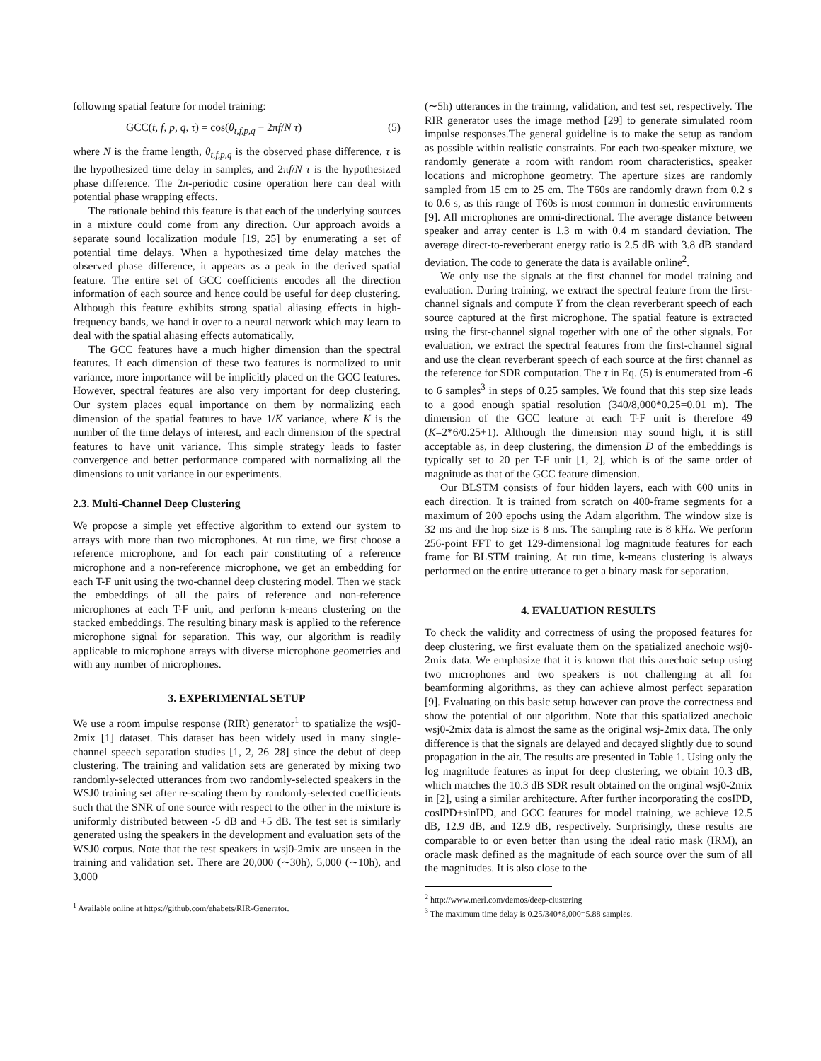following spatial feature for model training:
GCC(t, f, p, q, τ) = cos(θ<sub>t,f,p,q</sub> − 2πf/N τ) (5)
where N is the frame length, θ<sub>t,f,p,q</sub> is the observed phase difference, τ is the hypothesized time delay in samples, and 2πf/N τ is the hypothesized phase difference. The 2π-periodic cosine operation here can deal with potential phase wrapping effects.
The rationale behind this feature is that each of the underlying sources in a mixture could come from any direction. Our approach avoids a separate sound localization module [19, 25] by enumerating a set of potential time delays. When a hypothesized time delay matches the observed phase difference, it appears as a peak in the derived spatial feature. The entire set of GCC coefficients encodes all the direction information of each source and hence could be useful for deep clustering. Although this feature exhibits strong spatial aliasing effects in high-frequency bands, we hand it over to a neural network which may learn to deal with the spatial aliasing effects automatically.
The GCC features have a much higher dimension than the spectral features. If each dimension of these two features is normalized to unit variance, more importance will be implicitly placed on the GCC features. However, spectral features are also very important for deep clustering. Our system places equal importance on them by normalizing each dimension of the spatial features to have 1/K variance, where K is the number of the time delays of interest, and each dimension of the spectral features to have unit variance. This simple strategy leads to faster convergence and better performance compared with normalizing all the dimensions to unit variance in our experiments.
2.3. Multi-Channel Deep Clustering
We propose a simple yet effective algorithm to extend our system to arrays with more than two microphones. At run time, we first choose a reference microphone, and for each pair constituting of a reference microphone and a non-reference microphone, we get an embedding for each T-F unit using the two-channel deep clustering model. Then we stack the embeddings of all the pairs of reference and non-reference microphones at each T-F unit, and perform k-means clustering on the stacked embeddings. The resulting binary mask is applied to the reference microphone signal for separation. This way, our algorithm is readily applicable to microphone arrays with diverse microphone geometries and with any number of microphones.
3. EXPERIMENTAL SETUP
We use a room impulse response (RIR) generator<sup>1</sup> to spatialize the wsj0-2mix [1] dataset. This dataset has been widely used in many single-channel speech separation studies [1, 2, 26–28] since the debut of deep clustering. The training and validation sets are generated by mixing two randomly-selected utterances from two randomly-selected speakers in the WSJ0 training set after re-scaling them by randomly-selected coefficients such that the SNR of one source with respect to the other in the mixture is uniformly distributed between -5 dB and +5 dB. The test set is similarly generated using the speakers in the development and evaluation sets of the WSJ0 corpus. Note that the test speakers in wsj0-2mix are unseen in the training and validation set. There are 20,000 (∼30h), 5,000 (∼10h), and 3,000
<sup>1</sup> Available online at https://github.com/ehabets/RIR-Generator.
(∼5h) utterances in the training, validation, and test set, respectively. The RIR generator uses the image method [29] to generate simulated room impulse responses.The general guideline is to make the setup as random as possible within realistic constraints. For each two-speaker mixture, we randomly generate a room with random room characteristics, speaker locations and microphone geometry. The aperture sizes are randomly sampled from 15 cm to 25 cm. The T60s are randomly drawn from 0.2 s to 0.6 s, as this range of T60s is most common in domestic environments [9]. All microphones are omni-directional. The average distance between speaker and array center is 1.3 m with 0.4 m standard deviation. The average direct-to-reverberant energy ratio is 2.5 dB with 3.8 dB standard deviation. The code to generate the data is available online<sup>2</sup>.
We only use the signals at the first channel for model training and evaluation. During training, we extract the spectral feature from the first-channel signals and compute Y from the clean reverberant speech of each source captured at the first microphone. The spatial feature is extracted using the first-channel signal together with one of the other signals. For evaluation, we extract the spectral features from the first-channel signal and use the clean reverberant speech of each source at the first channel as the reference for SDR computation. The τ in Eq. (5) is enumerated from -6 to 6 samples<sup>3</sup> in steps of 0.25 samples. We found that this step size leads to a good enough spatial resolution (340/8,000*0.25=0.01 m). The dimension of the GCC feature at each T-F unit is therefore 49 (K=2*6/0.25+1). Although the dimension may sound high, it is still acceptable as, in deep clustering, the dimension D of the embeddings is typically set to 20 per T-F unit [1, 2], which is of the same order of magnitude as that of the GCC feature dimension.
Our BLSTM consists of four hidden layers, each with 600 units in each direction. It is trained from scratch on 400-frame segments for a maximum of 200 epochs using the Adam algorithm. The window size is 32 ms and the hop size is 8 ms. The sampling rate is 8 kHz. We perform 256-point FFT to get 129-dimensional log magnitude features for each frame for BLSTM training. At run time, k-means clustering is always performed on the entire utterance to get a binary mask for separation.
4. EVALUATION RESULTS
To check the validity and correctness of using the proposed features for deep clustering, we first evaluate them on the spatialized anechoic wsj0-2mix data. We emphasize that it is known that this anechoic setup using two microphones and two speakers is not challenging at all for beamforming algorithms, as they can achieve almost perfect separation [9]. Evaluating on this basic setup however can prove the correctness and show the potential of our algorithm. Note that this spatialized anechoic wsj0-2mix data is almost the same as the original wsj-2mix data. The only difference is that the signals are delayed and decayed slightly due to sound propagation in the air. The results are presented in Table 1. Using only the log magnitude features as input for deep clustering, we obtain 10.3 dB, which matches the 10.3 dB SDR result obtained on the original wsj0-2mix in [2], using a similar architecture. After further incorporating the cosIPD, cosIPD+sinIPD, and GCC features for model training, we achieve 12.5 dB, 12.9 dB, and 12.9 dB, respectively. Surprisingly, these results are comparable to or even better than using the ideal ratio mask (IRM), an oracle mask defined as the magnitude of each source over the sum of all the magnitudes. It is also close to the
<sup>2</sup> http://www.merl.com/demos/deep-clustering
<sup>3</sup> The maximum time delay is 0.25/340*8,000=5.88 samples.